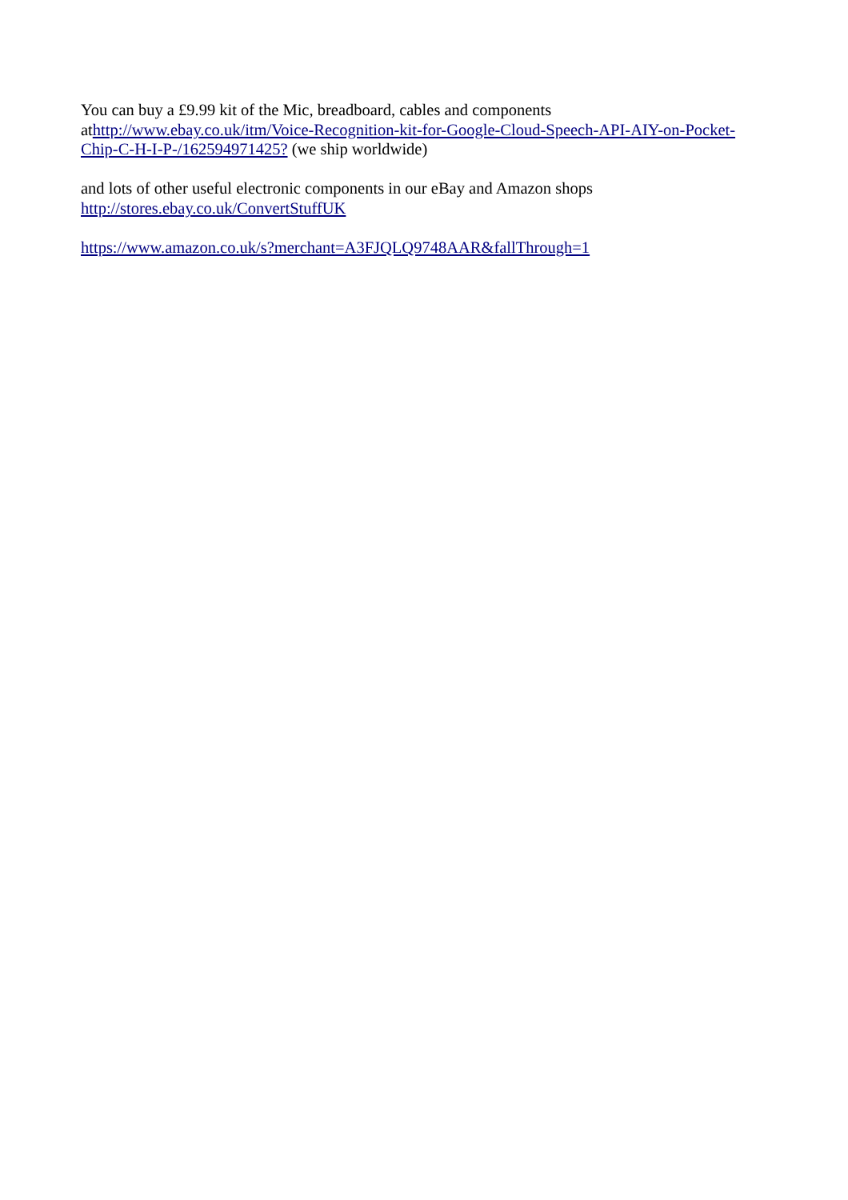You can buy a £9.99 kit of the Mic, breadboard, cables and components athttp://www.ebay.co.uk/itm/Voice-Recognition-kit-for-Google-Cloud-Speech-API-AIY-on-Pocket-Chip-C-H-I-P-/162594971425? (we ship worldwide)
and lots of other useful electronic components in our eBay and Amazon shops
http://stores.ebay.co.uk/ConvertStuffUK
https://www.amazon.co.uk/s?merchant=A3FJQLQ9748AAR&fallThrough=1